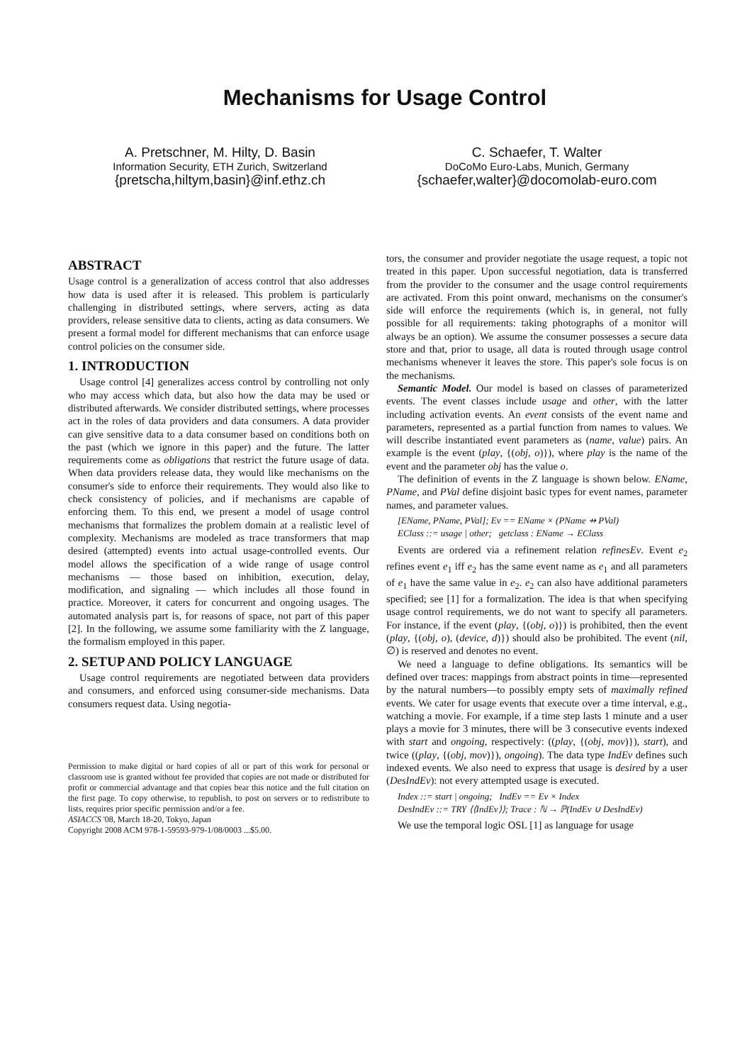Mechanisms for Usage Control
A. Pretschner, M. Hilty, D. Basin
Information Security, ETH Zurich, Switzerland
{pretscha,hiltym,basin}@inf.ethz.ch
C. Schaefer, T. Walter
DoCoMo Euro-Labs, Munich, Germany
{schaefer,walter}@docomolab-euro.com
ABSTRACT
Usage control is a generalization of access control that also addresses how data is used after it is released. This problem is particularly challenging in distributed settings, where servers, acting as data providers, release sensitive data to clients, acting as data consumers. We present a formal model for different mechanisms that can enforce usage control policies on the consumer side.
1. INTRODUCTION
Usage control [4] generalizes access control by controlling not only who may access which data, but also how the data may be used or distributed afterwards. We consider distributed settings, where processes act in the roles of data providers and data consumers. A data provider can give sensitive data to a data consumer based on conditions both on the past (which we ignore in this paper) and the future. The latter requirements come as obligations that restrict the future usage of data. When data providers release data, they would like mechanisms on the consumer's side to enforce their requirements. They would also like to check consistency of policies, and if mechanisms are capable of enforcing them. To this end, we present a model of usage control mechanisms that formalizes the problem domain at a realistic level of complexity. Mechanisms are modeled as trace transformers that map desired (attempted) events into actual usage-controlled events. Our model allows the specification of a wide range of usage control mechanisms — those based on inhibition, execution, delay, modification, and signaling — which includes all those found in practice. Moreover, it caters for concurrent and ongoing usages. The automated analysis part is, for reasons of space, not part of this paper [2]. In the following, we assume some familiarity with the Z language, the formalism employed in this paper.
2. SETUP AND POLICY LANGUAGE
Usage control requirements are negotiated between data providers and consumers, and enforced using consumer-side mechanisms. Data consumers request data. Using negotia-
Permission to make digital or hard copies of all or part of this work for personal or classroom use is granted without fee provided that copies are not made or distributed for profit or commercial advantage and that copies bear this notice and the full citation on the first page. To copy otherwise, to republish, to post on servers or to redistribute to lists, requires prior specific permission and/or a fee.
ASIACCS '08, March 18-20, Tokyo, Japan
Copyright 2008 ACM 978-1-59593-979-1/08/0003 ...$5.00.
tors, the consumer and provider negotiate the usage request, a topic not treated in this paper. Upon successful negotiation, data is transferred from the provider to the consumer and the usage control requirements are activated. From this point onward, mechanisms on the consumer's side will enforce the requirements (which is, in general, not fully possible for all requirements: taking photographs of a monitor will always be an option). We assume the consumer possesses a secure data store and that, prior to usage, all data is routed through usage control mechanisms whenever it leaves the store. This paper's sole focus is on the mechanisms.
Semantic Model. Our model is based on classes of parameterized events. The event classes include usage and other, with the latter including activation events. An event consists of the event name and parameters, represented as a partial function from names to values. We will describe instantiated event parameters as (name, value) pairs. An example is the event (play, {(obj, o)}), where play is the name of the event and the parameter obj has the value o.
The definition of events in the Z language is shown below. EName, PName, and PVal define disjoint basic types for event names, parameter names, and parameter values.
[EName, PName, PVal]; Ev == EName × (PName ⇸ PVal)
EClass ::= usage | other; getclass : EName → EClass
Events are ordered via a refinement relation refinesEv. Event e<sub>2</sub> refines event e<sub>1</sub> iff e<sub>2</sub> has the same event name as e<sub>1</sub> and all parameters of e<sub>1</sub> have the same value in e<sub>2</sub>. e<sub>2</sub> can also have additional parameters specified; see [1] for a formalization. The idea is that when specifying usage control requirements, we do not want to specify all parameters. For instance, if the event (play, {(obj, o)}) is prohibited, then the event (play, {(obj, o), (device, d)}) should also be prohibited. The event (nil, ∅) is reserved and denotes no event.
We need a language to define obligations. Its semantics will be defined over traces: mappings from abstract points in time—represented by the natural numbers—to possibly empty sets of maximally refined events. We cater for usage events that execute over a time interval, e.g., watching a movie. For example, if a time step lasts 1 minute and a user plays a movie for 3 minutes, there will be 3 consecutive events indexed with start and ongoing, respectively: ((play, {(obj, mov)}), start), and twice ((play, {(obj, mov)}), ongoing). The data type IndEv defines such indexed events. We also need to express that usage is desired by a user (DesIndEv): not every attempted usage is executed.
Index ::= start | ongoing; IndEv == Ev × Index
DesIndEv ::= TRY ⟨⟨IndEv⟩⟩; Trace : ℕ → ℙ(IndEv ∪ DesIndEv)
We use the temporal logic OSL [1] as language for usage